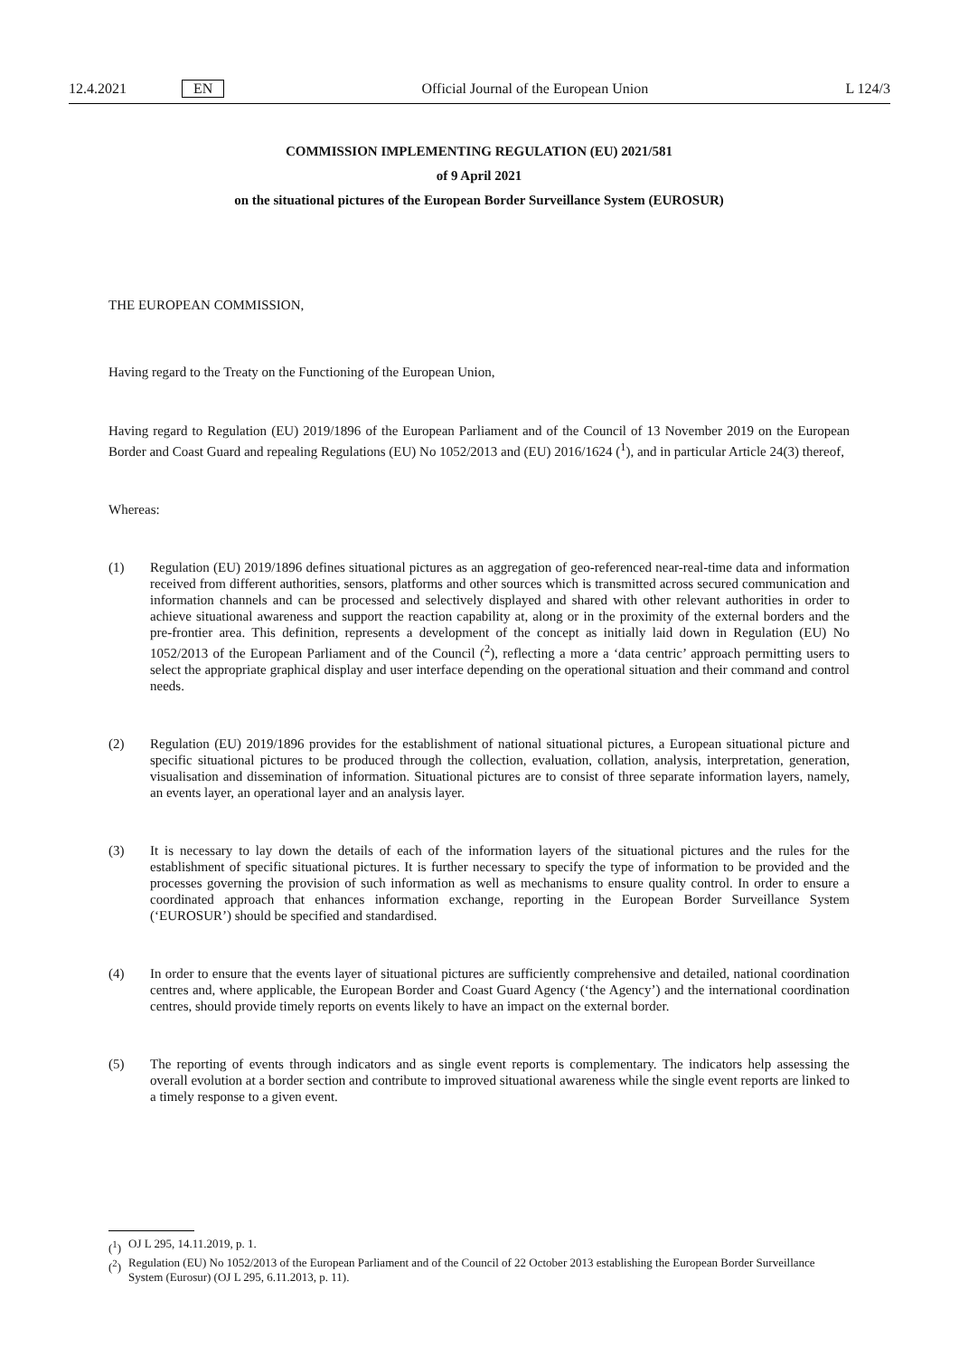12.4.2021 EN Official Journal of the European Union L 124/3
COMMISSION IMPLEMENTING REGULATION (EU) 2021/581
of 9 April 2021
on the situational pictures of the European Border Surveillance System (EUROSUR)
THE EUROPEAN COMMISSION,
Having regard to the Treaty on the Functioning of the European Union,
Having regard to Regulation (EU) 2019/1896 of the European Parliament and of the Council of 13 November 2019 on the European Border and Coast Guard and repealing Regulations (EU) No 1052/2013 and (EU) 2016/1624 (<sup>1</sup>), and in particular Article 24(3) thereof,
Whereas:
(1) Regulation (EU) 2019/1896 defines situational pictures as an aggregation of geo-referenced near-real-time data and information received from different authorities, sensors, platforms and other sources which is transmitted across secured communication and information channels and can be processed and selectively displayed and shared with other relevant authorities in order to achieve situational awareness and support the reaction capability at, along or in the proximity of the external borders and the pre-frontier area. This definition, represents a development of the concept as initially laid down in Regulation (EU) No 1052/2013 of the European Parliament and of the Council (<sup>2</sup>), reflecting a more a ‘data centric’ approach permitting users to select the appropriate graphical display and user interface depending on the operational situation and their command and control needs.
(2) Regulation (EU) 2019/1896 provides for the establishment of national situational pictures, a European situational picture and specific situational pictures to be produced through the collection, evaluation, collation, analysis, interpretation, generation, visualisation and dissemination of information. Situational pictures are to consist of three separate information layers, namely, an events layer, an operational layer and an analysis layer.
(3) It is necessary to lay down the details of each of the information layers of the situational pictures and the rules for the establishment of specific situational pictures. It is further necessary to specify the type of information to be provided and the processes governing the provision of such information as well as mechanisms to ensure quality control. In order to ensure a coordinated approach that enhances information exchange, reporting in the European Border Surveillance System (‘EUROSUR’) should be specified and standardised.
(4) In order to ensure that the events layer of situational pictures are sufficiently comprehensive and detailed, national coordination centres and, where applicable, the European Border and Coast Guard Agency (‘the Agency’) and the international coordination centres, should provide timely reports on events likely to have an impact on the external border.
(5) The reporting of events through indicators and as single event reports is complementary. The indicators help assessing the overall evolution at a border section and contribute to improved situational awareness while the single event reports are linked to a timely response to a given event.
(<sup>1</sup>) OJ L 295, 14.11.2019, p. 1.
(<sup>2</sup>) Regulation (EU) No 1052/2013 of the European Parliament and of the Council of 22 October 2013 establishing the European Border Surveillance System (Eurosur) (OJ L 295, 6.11.2013, p. 11).